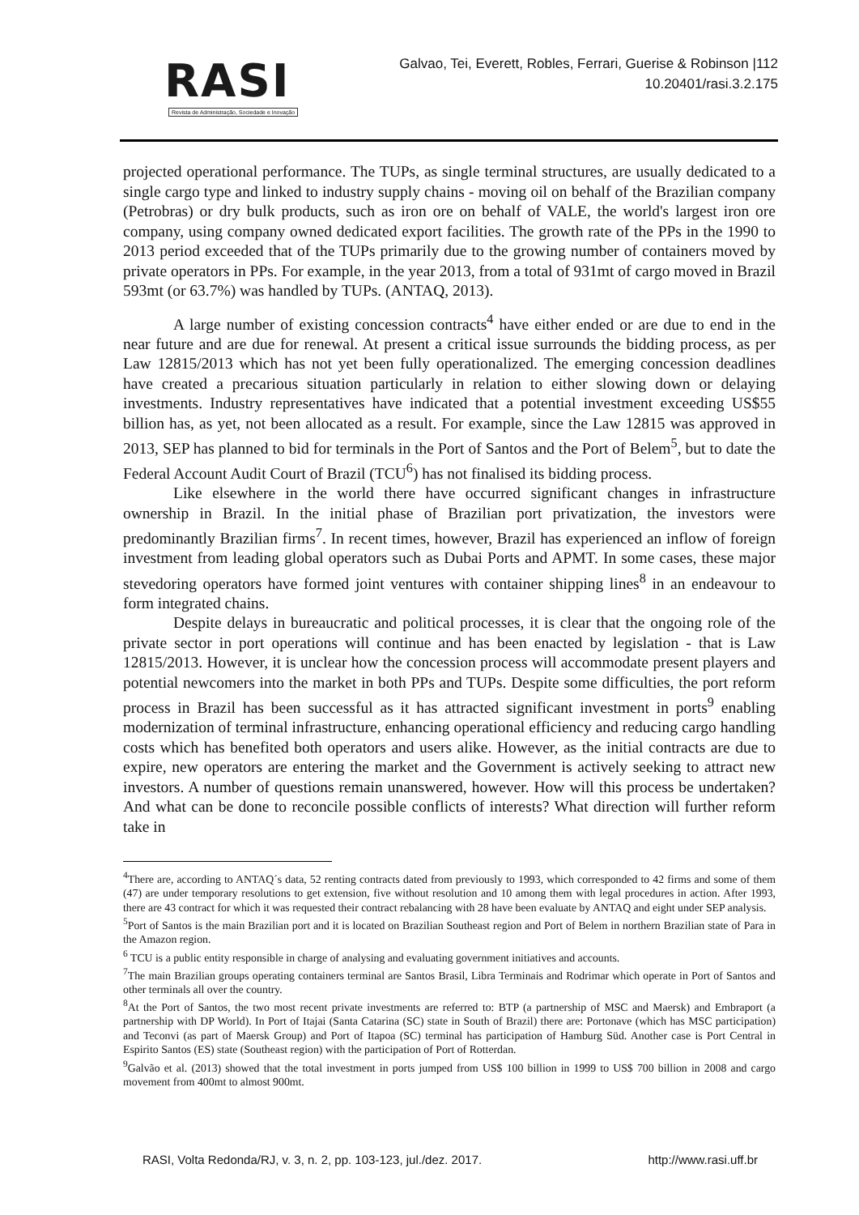RASI
Revista de Administração, Sociedade e Inovação
Galvao, Tei, Everett, Robles, Ferrari, Guerise & Robinson |112
10.20401/rasi.3.2.175
projected operational performance. The TUPs, as single terminal structures, are usually dedicated to a single cargo type and linked to industry supply chains - moving oil on behalf of the Brazilian company (Petrobras) or dry bulk products, such as iron ore on behalf of VALE, the world's largest iron ore company, using company owned dedicated export facilities. The growth rate of the PPs in the 1990 to 2013 period exceeded that of the TUPs primarily due to the growing number of containers moved by private operators in PPs. For example, in the year 2013, from a total of 931mt of cargo moved in Brazil 593mt (or 63.7%) was handled by TUPs. (ANTAQ, 2013).
A large number of existing concession contracts<sup>4</sup> have either ended or are due to end in the near future and are due for renewal. At present a critical issue surrounds the bidding process, as per Law 12815/2013 which has not yet been fully operationalized. The emerging concession deadlines have created a precarious situation particularly in relation to either slowing down or delaying investments. Industry representatives have indicated that a potential investment exceeding US$55 billion has, as yet, not been allocated as a result. For example, since the Law 12815 was approved in 2013, SEP has planned to bid for terminals in the Port of Santos and the Port of Belem<sup>5</sup>, but to date the Federal Account Audit Court of Brazil (TCU<sup>6</sup>) has not finalised its bidding process.
Like elsewhere in the world there have occurred significant changes in infrastructure ownership in Brazil. In the initial phase of Brazilian port privatization, the investors were predominantly Brazilian firms<sup>7</sup>. In recent times, however, Brazil has experienced an inflow of foreign investment from leading global operators such as Dubai Ports and APMT. In some cases, these major stevedoring operators have formed joint ventures with container shipping lines<sup>8</sup> in an endeavour to form integrated chains.
Despite delays in bureaucratic and political processes, it is clear that the ongoing role of the private sector in port operations will continue and has been enacted by legislation - that is Law 12815/2013. However, it is unclear how the concession process will accommodate present players and potential newcomers into the market in both PPs and TUPs. Despite some difficulties, the port reform process in Brazil has been successful as it has attracted significant investment in ports<sup>9</sup> enabling modernization of terminal infrastructure, enhancing operational efficiency and reducing cargo handling costs which has benefited both operators and users alike. However, as the initial contracts are due to expire, new operators are entering the market and the Government is actively seeking to attract new investors. A number of questions remain unanswered, however. How will this process be undertaken? And what can be done to reconcile possible conflicts of interests? What direction will further reform take in
<sup>4</sup> There are, according to ANTAQ´s data, 52 renting contracts dated from previously to 1993, which corresponded to 42 firms and some of them (47) are under temporary resolutions to get extension, five without resolution and 10 among them with legal procedures in action. After 1993, there are 43 contract for which it was requested their contract rebalancing with 28 have been evaluate by ANTAQ and eight under SEP analysis.
<sup>5</sup> Port of Santos is the main Brazilian port and it is located on Brazilian Southeast region and Port of Belem in northern Brazilian state of Para in the Amazon region.
<sup>6</sup> TCU is a public entity responsible in charge of analysing and evaluating government initiatives and accounts.
<sup>7</sup> The main Brazilian groups operating containers terminal are Santos Brasil, Libra Terminais and Rodrimar which operate in Port of Santos and other terminals all over the country.
<sup>8</sup> At the Port of Santos, the two most recent private investments are referred to: BTP (a partnership of MSC and Maersk) and Embraport (a partnership with DP World). In Port of Itajai (Santa Catarina (SC) state in South of Brazil) there are: Portonave (which has MSC participation) and Teconvi (as part of Maersk Group) and Port of Itapoa (SC) terminal has participation of Hamburg Süd. Another case is Port Central in Espirito Santos (ES) state (Southeast region) with the participation of Port of Rotterdan.
<sup>9</sup> Galvão et al. (2013) showed that the total investment in ports jumped from US$ 100 billion in 1999 to US$ 700 billion in 2008 and cargo movement from 400mt to almost 900mt.
RASI, Volta Redonda/RJ, v. 3, n. 2, pp. 103-123, jul./dez. 2017. http://www.rasi.uff.br